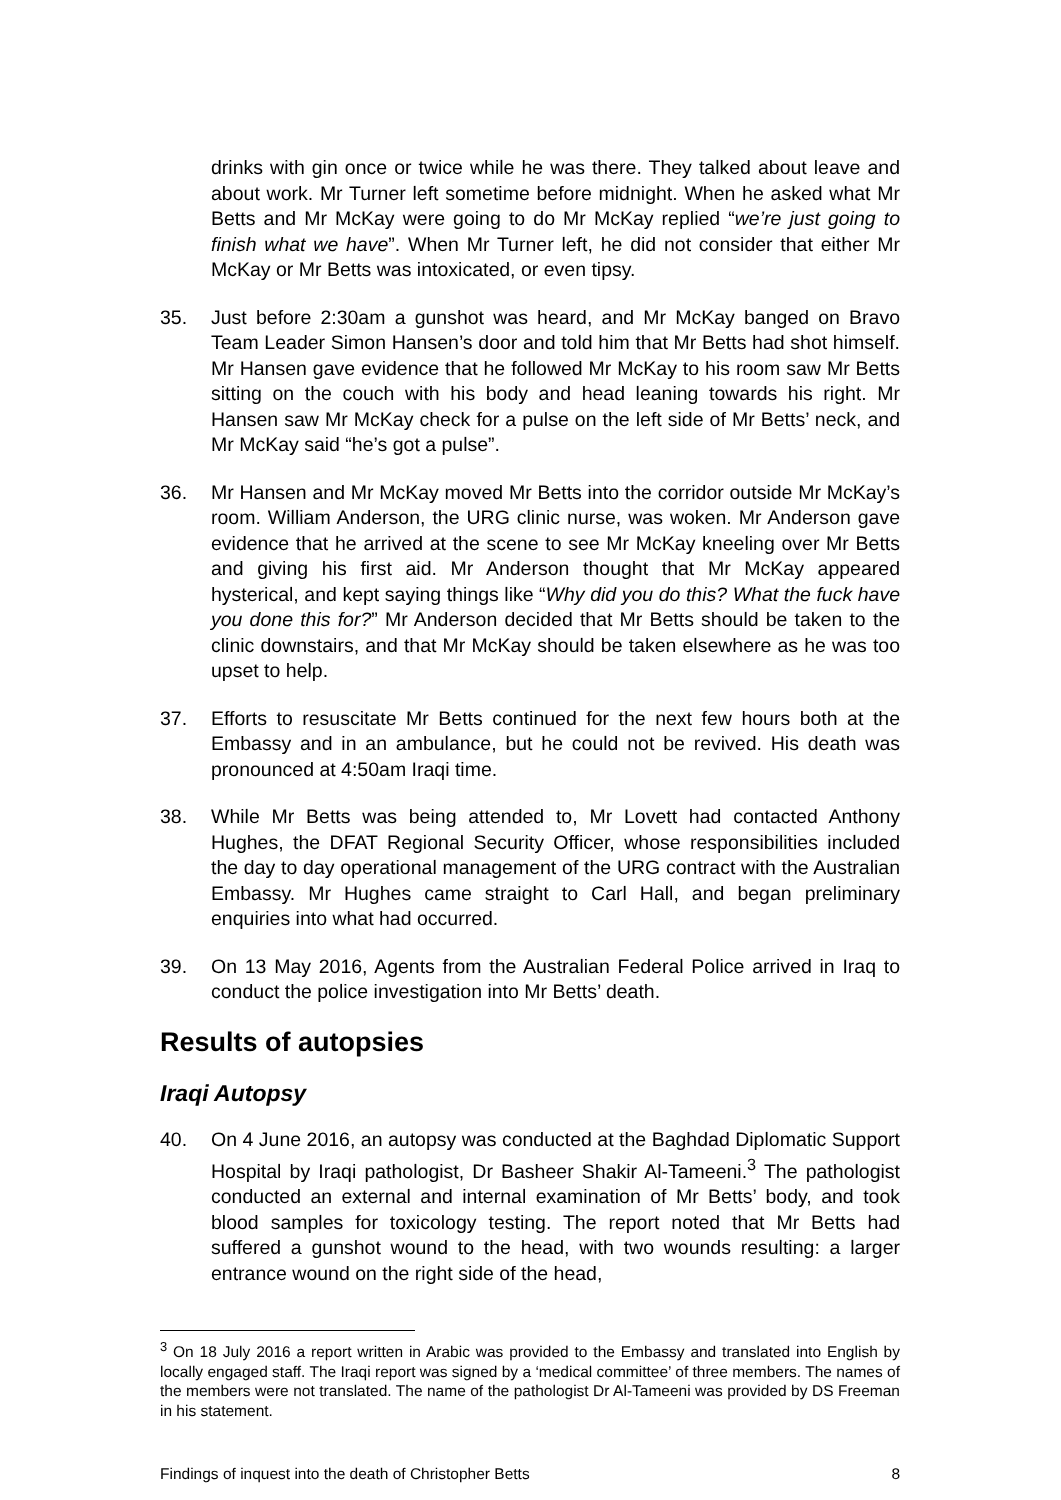drinks with gin once or twice while he was there. They talked about leave and about work. Mr Turner left sometime before midnight. When he asked what Mr Betts and Mr McKay were going to do Mr McKay replied “we’re just going to finish what we have”. When Mr Turner left, he did not consider that either Mr McKay or Mr Betts was intoxicated, or even tipsy.
35. Just before 2:30am a gunshot was heard, and Mr McKay banged on Bravo Team Leader Simon Hansen’s door and told him that Mr Betts had shot himself. Mr Hansen gave evidence that he followed Mr McKay to his room saw Mr Betts sitting on the couch with his body and head leaning towards his right. Mr Hansen saw Mr McKay check for a pulse on the left side of Mr Betts’ neck, and Mr McKay said “he’s got a pulse”.
36. Mr Hansen and Mr McKay moved Mr Betts into the corridor outside Mr McKay’s room. William Anderson, the URG clinic nurse, was woken. Mr Anderson gave evidence that he arrived at the scene to see Mr McKay kneeling over Mr Betts and giving his first aid. Mr Anderson thought that Mr McKay appeared hysterical, and kept saying things like “Why did you do this? What the fuck have you done this for?” Mr Anderson decided that Mr Betts should be taken to the clinic downstairs, and that Mr McKay should be taken elsewhere as he was too upset to help.
37. Efforts to resuscitate Mr Betts continued for the next few hours both at the Embassy and in an ambulance, but he could not be revived. His death was pronounced at 4:50am Iraqi time.
38. While Mr Betts was being attended to, Mr Lovett had contacted Anthony Hughes, the DFAT Regional Security Officer, whose responsibilities included the day to day operational management of the URG contract with the Australian Embassy. Mr Hughes came straight to Carl Hall, and began preliminary enquiries into what had occurred.
39. On 13 May 2016, Agents from the Australian Federal Police arrived in Iraq to conduct the police investigation into Mr Betts’ death.
Results of autopsies
Iraqi Autopsy
40. On 4 June 2016, an autopsy was conducted at the Baghdad Diplomatic Support Hospital by Iraqi pathologist, Dr Basheer Shakir Al-Tameeni.<sup>3</sup> The pathologist conducted an external and internal examination of Mr Betts’ body, and took blood samples for toxicology testing. The report noted that Mr Betts had suffered a gunshot wound to the head, with two wounds resulting: a larger entrance wound on the right side of the head,
<sup>3</sup> On 18 July 2016 a report written in Arabic was provided to the Embassy and translated into English by locally engaged staff. The Iraqi report was signed by a ‘medical committee’ of three members. The names of the members were not translated. The name of the pathologist Dr Al-Tameeni was provided by DS Freeman in his statement.
Findings of inquest into the death of Christopher Betts 8